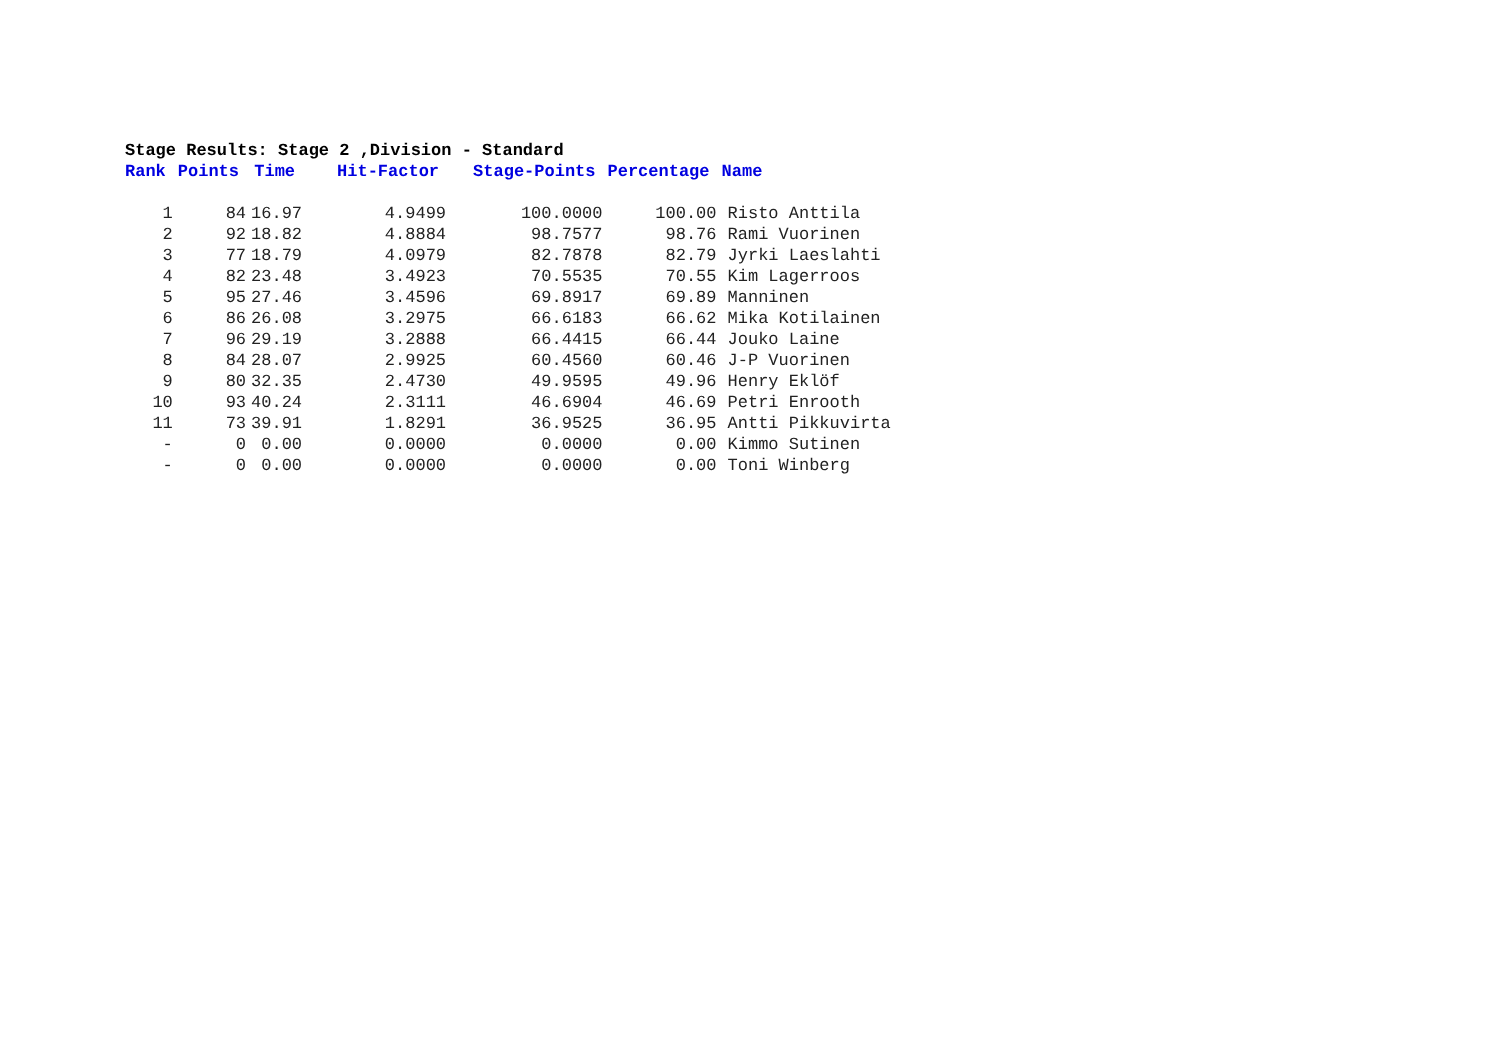Stage Results: Stage 2 ,Division - Standard
| Rank | Points | Time | Hit-Factor | Stage-Points | Percentage | Name |
| --- | --- | --- | --- | --- | --- | --- |
| 1 | 84 | 16.97 | 4.9499 | 100.0000 | 100.00 | Risto Anttila |
| 2 | 92 | 18.82 | 4.8884 | 98.7577 | 98.76 | Rami Vuorinen |
| 3 | 77 | 18.79 | 4.0979 | 82.7878 | 82.79 | Jyrki Laeslahti |
| 4 | 82 | 23.48 | 3.4923 | 70.5535 | 70.55 | Kim Lagerroos |
| 5 | 95 | 27.46 | 3.4596 | 69.8917 | 69.89 | Manninen |
| 6 | 86 | 26.08 | 3.2975 | 66.6183 | 66.62 | Mika Kotilainen |
| 7 | 96 | 29.19 | 3.2888 | 66.4415 | 66.44 | Jouko Laine |
| 8 | 84 | 28.07 | 2.9925 | 60.4560 | 60.46 | J-P Vuorinen |
| 9 | 80 | 32.35 | 2.4730 | 49.9595 | 49.96 | Henry Eklöf |
| 10 | 93 | 40.24 | 2.3111 | 46.6904 | 46.69 | Petri Enrooth |
| 11 | 73 | 39.91 | 1.8291 | 36.9525 | 36.95 | Antti Pikkuvirta |
| - | 0 | 0.00 | 0.0000 | 0.0000 | 0.00 | Kimmo Sutinen |
| - | 0 | 0.00 | 0.0000 | 0.0000 | 0.00 | Toni Winberg |